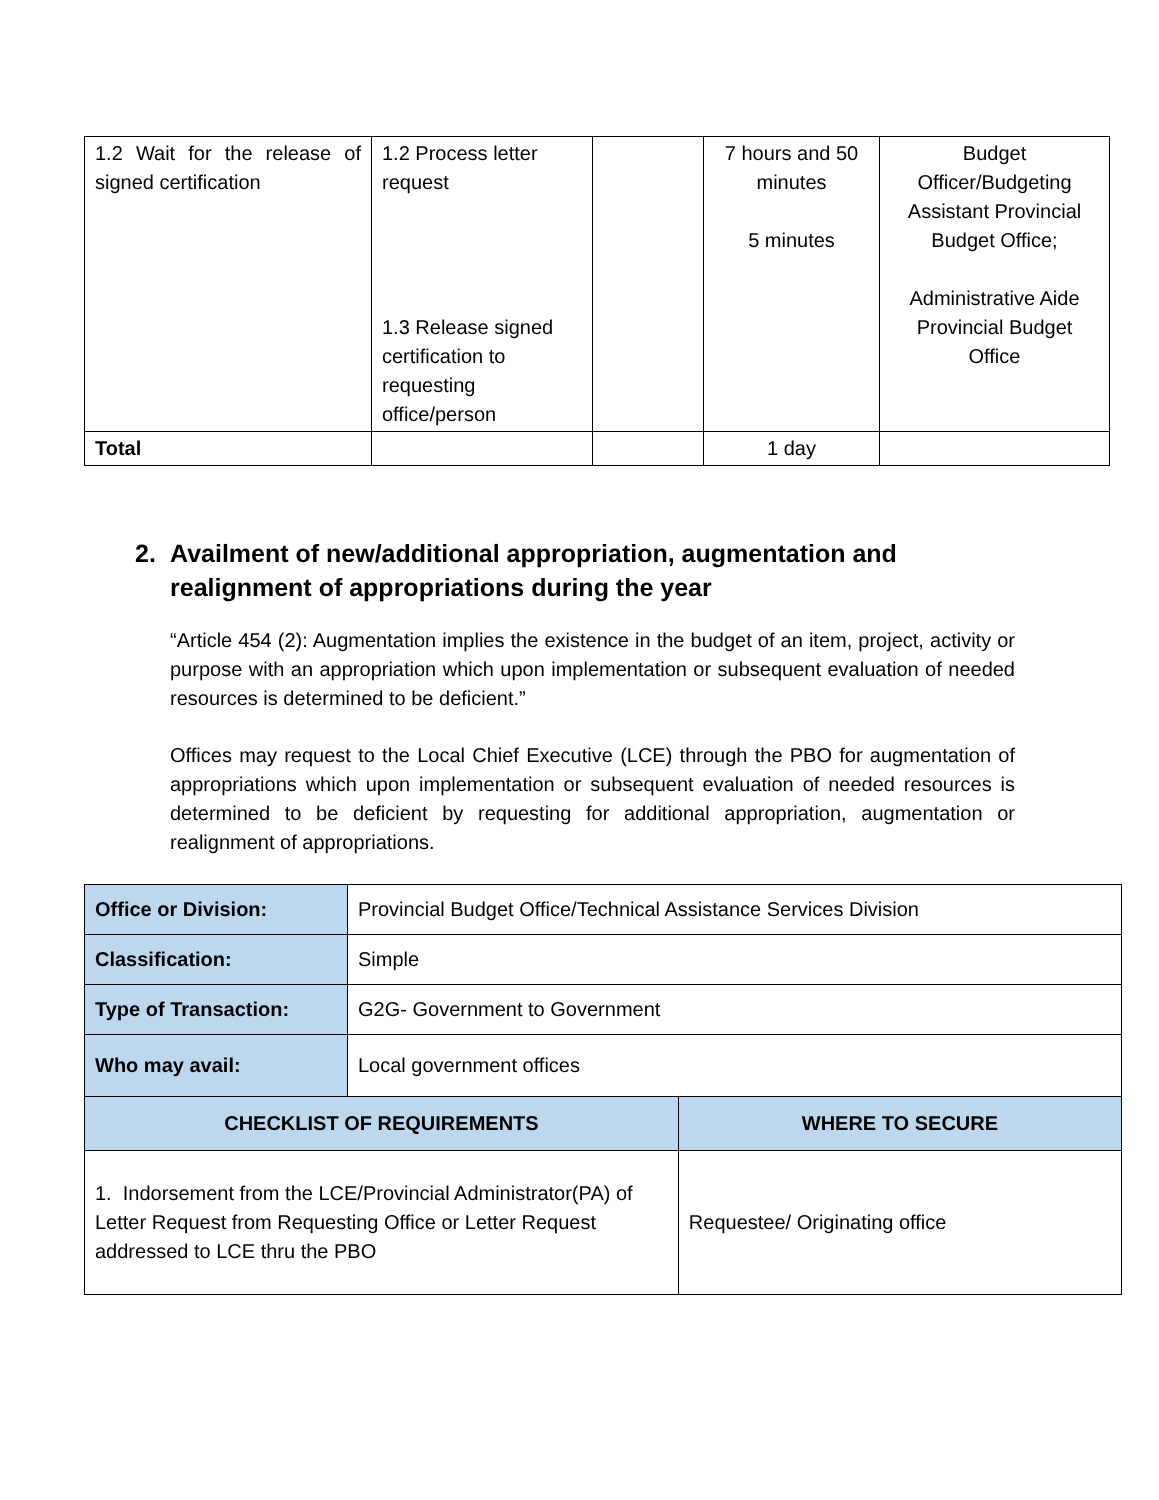| 1.2 Wait for the release of signed certification | 1.2 Process letter request 1.3 Release signed certification to requesting office/person | | 7 hours and 50 minutes 5 minutes | Budget Officer/Budgeting Assistant Provincial Budget Office; Administrative Aide Provincial Budget Office |
| Total | | | 1 day | |
2. Availment of new/additional appropriation, augmentation and realignment of appropriations during the year
“Article 454 (2): Augmentation implies the existence in the budget of an item, project, activity or purpose with an appropriation which upon implementation or subsequent evaluation of needed resources is determined to be deficient.”
Offices may request to the Local Chief Executive (LCE) through the PBO for augmentation of appropriations which upon implementation or subsequent evaluation of needed resources is determined to be deficient by requesting for additional appropriation, augmentation or realignment of appropriations.
| Office or Division: | Provincial Budget Office/Technical Assistance Services Division | |
| Classification: | Simple | |
| Type of Transaction: | G2G- Government to Government | |
| Who may avail: | Local government offices | |
| CHECKLIST OF REQUIREMENTS | | WHERE TO SECURE |
| 1. Indorsement from the LCE/Provincial Administrator(PA) of Letter Request from Requesting Office or Letter Request addressed to LCE thru the PBO | | Requestee/ Originating office |